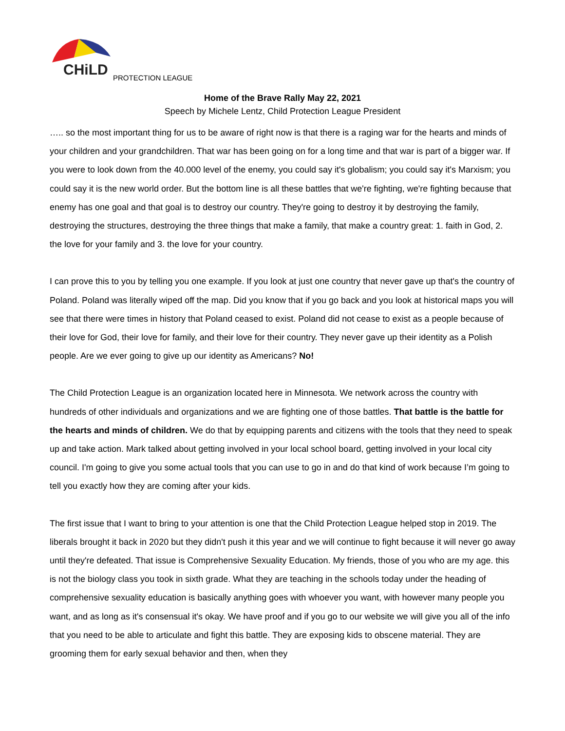CHiLD
PROTECTION LEAGUE
Home of the Brave Rally May 22, 2021
Speech by Michele Lentz, Child Protection League President
….. so the most important thing for us to be aware of right now is that there is a raging war for the hearts and minds of your children and your grandchildren. That war has been going on for a long time and that war is part of a bigger war. If you were to look down from the 40.000 level of the enemy, you could say it's globalism; you could say it's Marxism; you could say it is the new world order. But the bottom line is all these battles that we're fighting, we're fighting because that enemy has one goal and that goal is to destroy our country. They're going to destroy it by destroying the family, destroying the structures, destroying the three things that make a family, that make a country great: 1. faith in God, 2. the love for your family and 3. the love for your country.
I can prove this to you by telling you one example. If you look at just one country that never gave up that's the country of Poland. Poland was literally wiped off the map. Did you know that if you go back and you look at historical maps you will see that there were times in history that Poland ceased to exist. Poland did not cease to exist as a people because of their love for God, their love for family, and their love for their country. They never gave up their identity as a Polish people. Are we ever going to give up our identity as Americans? No!
The Child Protection League is an organization located here in Minnesota. We network across the country with hundreds of other individuals and organizations and we are fighting one of those battles. That battle is the battle for the hearts and minds of children. We do that by equipping parents and citizens with the tools that they need to speak up and take action. Mark talked about getting involved in your local school board, getting involved in your local city council. I'm going to give you some actual tools that you can use to go in and do that kind of work because I’m going to tell you exactly how they are coming after your kids.
The first issue that I want to bring to your attention is one that the Child Protection League helped stop in 2019. The liberals brought it back in 2020 but they didn't push it this year and we will continue to fight because it will never go away until they're defeated. That issue is Comprehensive Sexuality Education. My friends, those of you who are my age. this is not the biology class you took in sixth grade. What they are teaching in the schools today under the heading of comprehensive sexuality education is basically anything goes with whoever you want, with however many people you want, and as long as it's consensual it's okay. We have proof and if you go to our website we will give you all of the info that you need to be able to articulate and fight this battle. They are exposing kids to obscene material. They are grooming them for early sexual behavior and then, when they